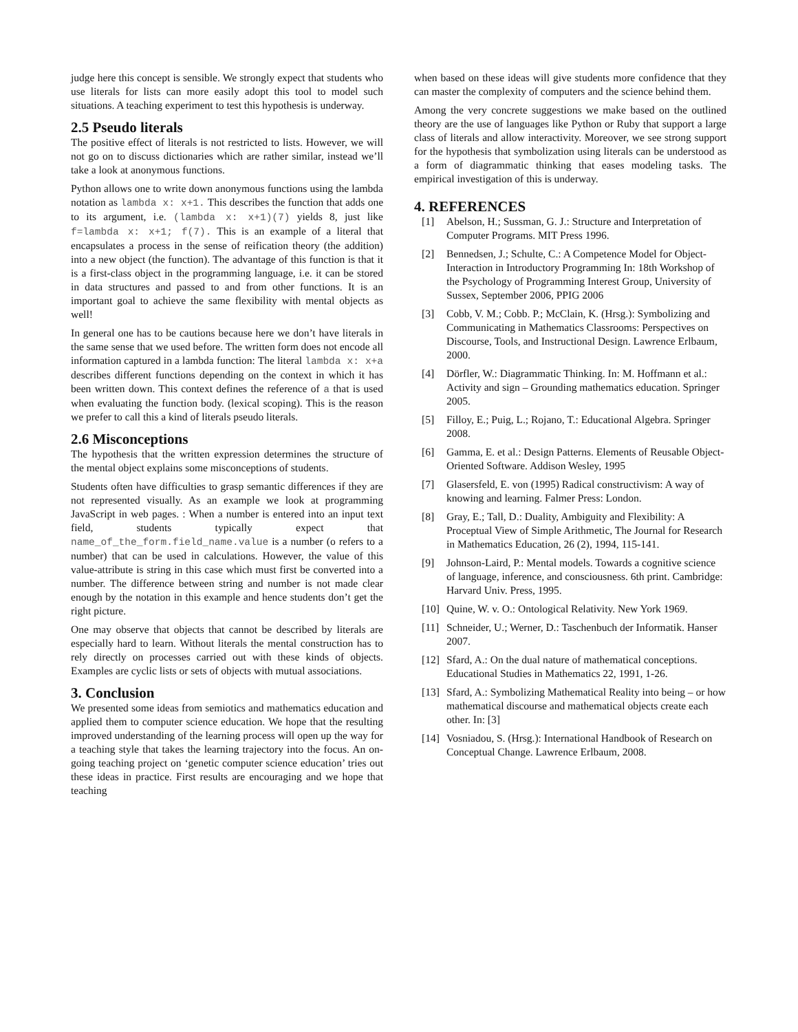judge here this concept is sensible. We strongly expect that students who use literals for lists can more easily adopt this tool to model such situations. A teaching experiment to test this hypothesis is underway.
2.5 Pseudo literals
The positive effect of literals is not restricted to lists. However, we will not go on to discuss dictionaries which are rather similar, instead we’ll take a look at anonymous functions.
Python allows one to write down anonymous functions using the lambda notation as lambda x: x+1. This describes the function that adds one to its argument, i.e. (lambda x: x+1)(7) yields 8, just like f=lambda x: x+1; f(7). This is an example of a literal that encapsulates a process in the sense of reification theory (the addition) into a new object (the function). The advantage of this function is that it is a first-class object in the programming language, i.e. it can be stored in data structures and passed to and from other functions. It is an important goal to achieve the same flexibility with mental objects as well!
In general one has to be cautions because here we don’t have literals in the same sense that we used before. The written form does not encode all information captured in a lambda function: The literal lambda x: x+a describes different functions depending on the context in which it has been written down. This context defines the reference of a that is used when evaluating the function body. (lexical scoping). This is the reason we prefer to call this a kind of literals pseudo literals.
2.6 Misconceptions
The hypothesis that the written expression determines the structure of the mental object explains some misconceptions of students.
Students often have difficulties to grasp semantic differences if they are not represented visually. As an example we look at programming JavaScript in web pages. : When a number is entered into an input text field, students typically expect that name_of_the_form.field_name.value is a number (o refers to a number) that can be used in calculations. However, the value of this value-attribute is string in this case which must first be converted into a number. The difference between string and number is not made clear enough by the notation in this example and hence students don’t get the right picture.
One may observe that objects that cannot be described by literals are especially hard to learn. Without literals the mental construction has to rely directly on processes carried out with these kinds of objects. Examples are cyclic lists or sets of objects with mutual associations.
3. Conclusion
We presented some ideas from semiotics and mathematics education and applied them to computer science education. We hope that the resulting improved understanding of the learning process will open up the way for a teaching style that takes the learning trajectory into the focus. An on-going teaching project on ‘genetic computer science education’ tries out these ideas in practice. First results are encouraging and we hope that teaching
when based on these ideas will give students more confidence that they can master the complexity of computers and the science behind them.
Among the very concrete suggestions we make based on the outlined theory are the use of languages like Python or Ruby that support a large class of literals and allow interactivity. Moreover, we see strong support for the hypothesis that symbolization using literals can be understood as a form of diagrammatic thinking that eases modeling tasks. The empirical investigation of this is underway.
4. REFERENCES
[1] Abelson, H.; Sussman, G. J.: Structure and Interpretation of Computer Programs. MIT Press 1996.
[2] Bennedsen, J.; Schulte, C.: A Competence Model for Object-Interaction in Introductory Programming In: 18th Workshop of the Psychology of Programming Interest Group, University of Sussex, September 2006, PPIG 2006
[3] Cobb, V. M.; Cobb. P.; McClain, K. (Hrsg.): Symbolizing and Communicating in Mathematics Classrooms: Perspectives on Discourse, Tools, and Instructional Design. Lawrence Erlbaum, 2000.
[4] Dörfler, W.: Diagrammatic Thinking. In: M. Hoffmann et al.: Activity and sign – Grounding mathematics education. Springer 2005.
[5] Filloy, E.; Puig, L.; Rojano, T.: Educational Algebra. Springer 2008.
[6] Gamma, E. et al.: Design Patterns. Elements of Reusable Object-Oriented Software. Addison Wesley, 1995
[7] Glasersfeld, E. von (1995) Radical constructivism: A way of knowing and learning. Falmer Press: London.
[8] Gray, E.; Tall, D.: Duality, Ambiguity and Flexibility: A Proceptual View of Simple Arithmetic, The Journal for Research in Mathematics Education, 26 (2), 1994, 115-141.
[9] Johnson-Laird, P.: Mental models. Towards a cognitive science of language, inference, and consciousness. 6th print. Cambridge: Harvard Univ. Press, 1995.
[10] Quine, W. v. O.: Ontological Relativity. New York 1969.
[11] Schneider, U.; Werner, D.: Taschenbuch der Informatik. Hanser 2007.
[12] Sfard, A.: On the dual nature of mathematical conceptions. Educational Studies in Mathematics 22, 1991, 1-26.
[13] Sfard, A.: Symbolizing Mathematical Reality into being – or how mathematical discourse and mathematical objects create each other. In: [3]
[14] Vosniadou, S. (Hrsg.): International Handbook of Research on Conceptual Change. Lawrence Erlbaum, 2008.